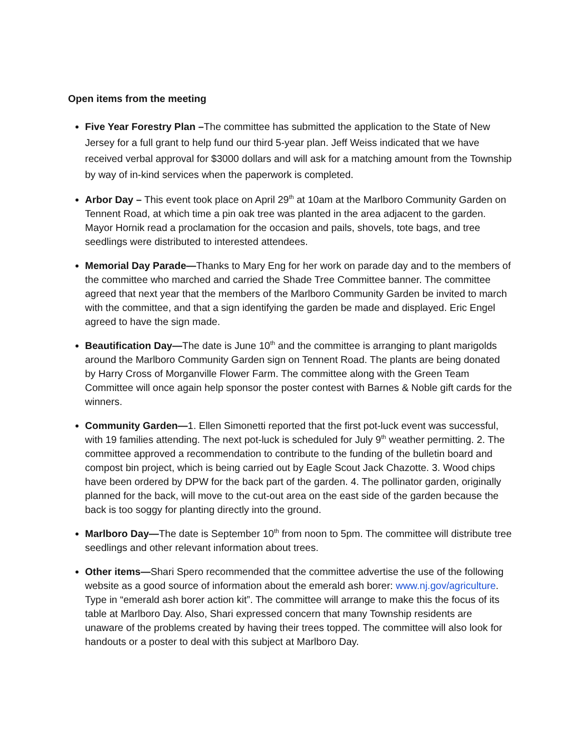Open items from the meeting
Five Year Forestry Plan –The committee has submitted the application to the State of New Jersey for a full grant to help fund our third 5-year plan. Jeff Weiss indicated that we have received verbal approval for $3000 dollars and will ask for a matching amount from the Township by way of in-kind services when the paperwork is completed.
Arbor Day – This event took place on April 29<sup>th</sup> at 10am at the Marlboro Community Garden on Tennent Road, at which time a pin oak tree was planted in the area adjacent to the garden. Mayor Hornik read a proclamation for the occasion and pails, shovels, tote bags, and tree seedlings were distributed to interested attendees.
Memorial Day Parade—Thanks to Mary Eng for her work on parade day and to the members of the committee who marched and carried the Shade Tree Committee banner. The committee agreed that next year that the members of the Marlboro Community Garden be invited to march with the committee, and that a sign identifying the garden be made and displayed. Eric Engel agreed to have the sign made.
Beautification Day—The date is June 10<sup>th</sup> and the committee is arranging to plant marigolds around the Marlboro Community Garden sign on Tennent Road. The plants are being donated by Harry Cross of Morganville Flower Farm. The committee along with the Green Team Committee will once again help sponsor the poster contest with Barnes & Noble gift cards for the winners.
Community Garden—1. Ellen Simonetti reported that the first pot-luck event was successful, with 19 families attending. The next pot-luck is scheduled for July 9<sup>th</sup> weather permitting. 2. The committee approved a recommendation to contribute to the funding of the bulletin board and compost bin project, which is being carried out by Eagle Scout Jack Chazotte. 3. Wood chips have been ordered by DPW for the back part of the garden. 4. The pollinator garden, originally planned for the back, will move to the cut-out area on the east side of the garden because the back is too soggy for planting directly into the ground.
Marlboro Day—The date is September 10<sup>th</sup> from noon to 5pm. The committee will distribute tree seedlings and other relevant information about trees.
Other items—Shari Spero recommended that the committee advertise the use of the following website as a good source of information about the emerald ash borer: www.nj.gov/agriculture. Type in “emerald ash borer action kit”. The committee will arrange to make this the focus of its table at Marlboro Day. Also, Shari expressed concern that many Township residents are unaware of the problems created by having their trees topped. The committee will also look for handouts or a poster to deal with this subject at Marlboro Day.